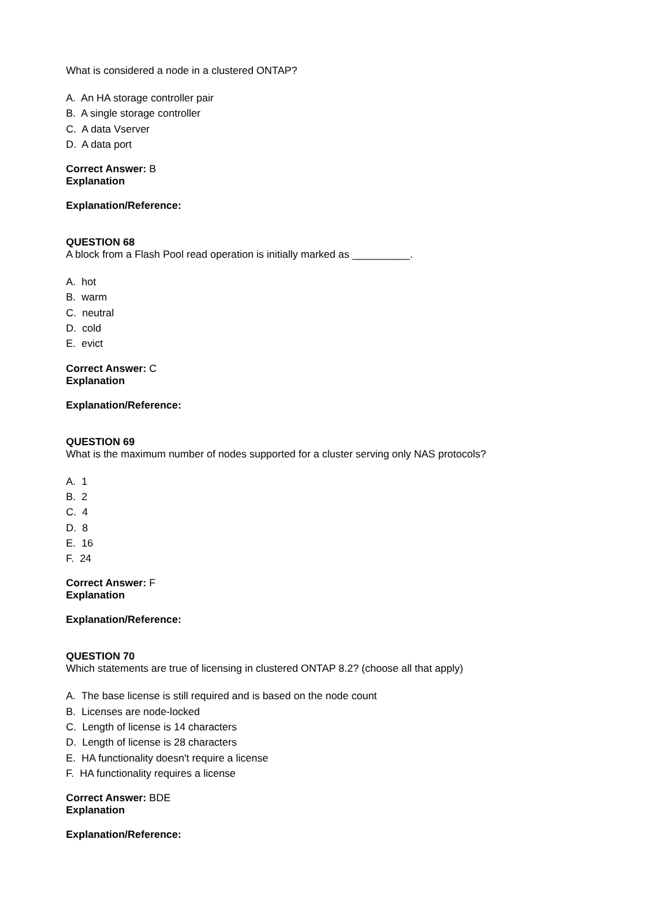What is considered a node in a clustered ONTAP?
A. An HA storage controller pair
B. A single storage controller
C. A data Vserver
D. A data port
Correct Answer: B
Explanation
Explanation/Reference:
QUESTION 68
A block from a Flash Pool read operation is initially marked as __________.
A. hot
B. warm
C. neutral
D. cold
E. evict
Correct Answer: C
Explanation
Explanation/Reference:
QUESTION 69
What is the maximum number of nodes supported for a cluster serving only NAS protocols?
A. 1
B. 2
C. 4
D. 8
E. 16
F. 24
Correct Answer: F
Explanation
Explanation/Reference:
QUESTION 70
Which statements are true of licensing in clustered ONTAP 8.2? (choose all that apply)
A. The base license is still required and is based on the node count
B. Licenses are node-locked
C. Length of license is 14 characters
D. Length of license is 28 characters
E. HA functionality doesn't require a license
F. HA functionality requires a license
Correct Answer: BDE
Explanation
Explanation/Reference: